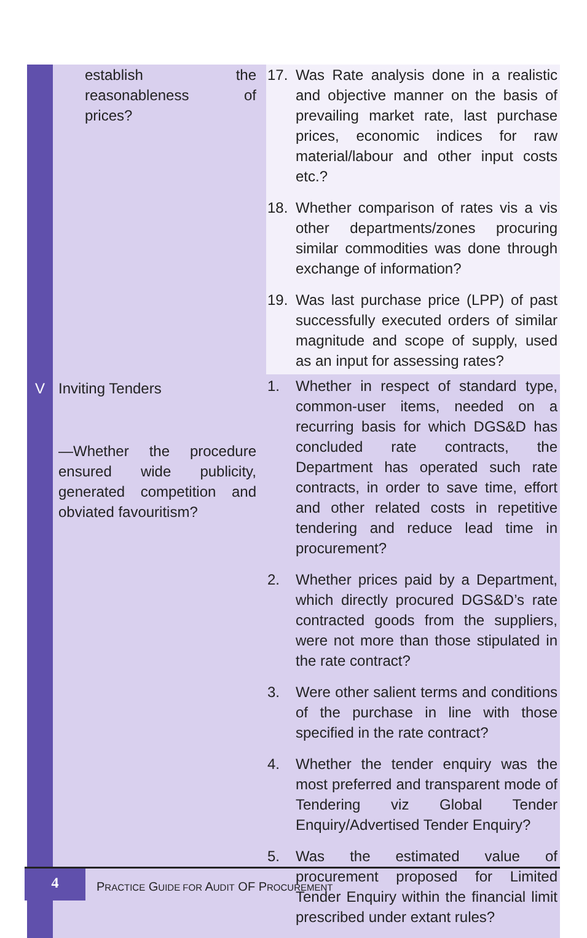| | establish the reasonableness of prices? | 17. Was Rate analysis done in a realistic and objective manner on the basis of prevailing market rate, last purchase prices, economic indices for raw material/labour and other input costs etc.? 18. Whether comparison of rates vis a vis other departments/zones procuring similar commodities was done through exchange of information? 19. Was last purchase price (LPP) of past successfully executed orders of similar magnitude and scope of supply, used as an input for assessing rates? |
| V | Inviting Tenders —Whether the procedure ensured wide publicity, generated competition and obviated favouritism? | 1. Whether in respect of standard type, common-user items, needed on a recurring basis for which DGS&D has concluded rate contracts, the Department has operated such rate contracts, in order to save time, effort and other related costs in repetitive tendering and reduce lead time in procurement? 2. Whether prices paid by a Department, which directly procured DGS&D’s rate contracted goods from the suppliers, were not more than those stipulated in the rate contract? 3. Were other salient terms and conditions of the purchase in line with those specified in the rate contract? 4. Whether the tender enquiry was the most preferred and transparent mode of Tendering viz Global Tender Enquiry/Advertised Tender Enquiry? 5. Was the estimated value of procurement proposed for Limited Tender Enquiry within the financial limit prescribed under extant rules? |
4
PRACTICE GUIDE FOR AUDIT OF PROCUREMENT